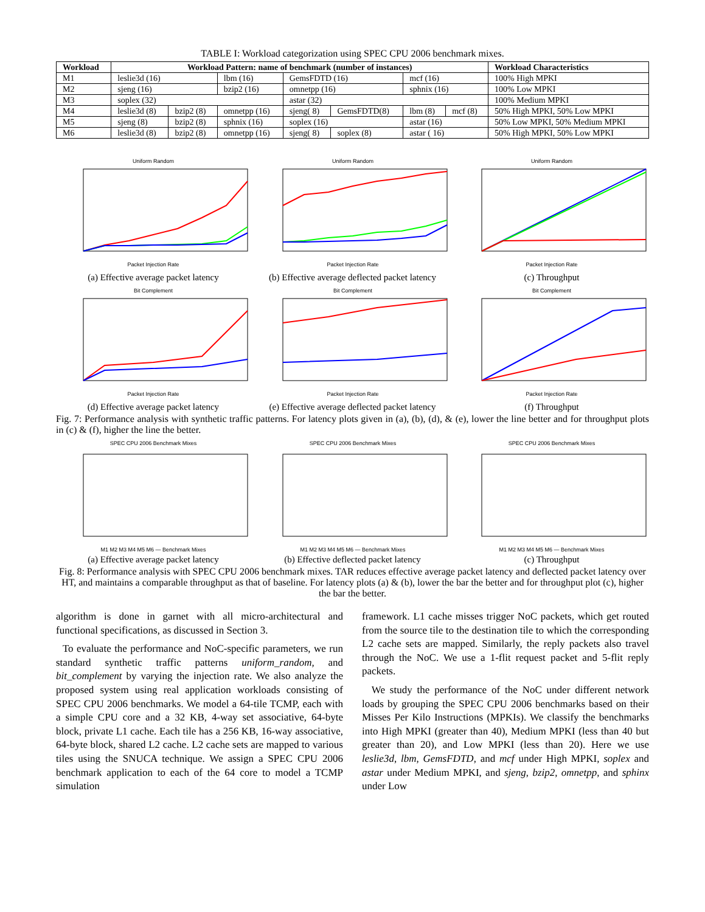TABLE I: Workload categorization using SPEC CPU 2006 benchmark mixes.
| Workload | Workload Pattern: name of benchmark (number of instances) | | | | | | | Workload Characteristics |
| --- | --- | --- | --- | --- | --- | --- | --- | --- |
| M1 | leslie3d (16) | | lbm (16) | GemsFDTD (16) | | mcf (16) | | 100% High MPKI |
| M2 | sjeng (16) | | bzip2 (16) | omnetpp (16) | | sphnix (16) | | 100% Low MPKI |
| M3 | soplex (32) | | | astar (32) | | | | 100% Medium MPKI |
| M4 | leslie3d (8) | bzip2 (8) | omnetpp (16) | sjeng( 8) | GemsFDTD(8) | lbm (8) | mcf (8) | 50% High MPKI, 50% Low MPKI |
| M5 | sjeng (8) | bzip2 (8) | sphnix (16) | soplex (16) | | astar (16) | | 50% Low MPKI, 50% Medium MPKI |
| M6 | leslie3d (8) | bzip2 (8) | omnetpp (16) | sjeng( 8) | soplex (8) | astar ( 16) | | 50% High MPKI, 50% Low MPKI |
Uniform Random
Packet Injection Rate
(a) Effective average packet latency
Uniform Random
Packet Injection Rate
(b) Effective average deflected packet latency
Uniform Random
Packet Injection Rate
(c) Throughput
Bit Complement
Packet Injection Rate
(d) Effective average packet latency
Bit Complement
Packet Injection Rate
(e) Effective average deflected packet latency
Bit Complement
Packet Injection Rate
(f) Throughput
Fig. 7: Performance analysis with synthetic traffic patterns. For latency plots given in (a), (b), (d), & (e), lower the line better and for throughput plots in (c) & (f), higher the line the better.
SPEC CPU 2006 Benchmark Mixes
M1 M2 M3 M4 M5 M6 — Benchmark Mixes
(a) Effective average packet latency
SPEC CPU 2006 Benchmark Mixes
M1 M2 M3 M4 M5 M6 — Benchmark Mixes
(b) Effective deflected packet latency
SPEC CPU 2006 Benchmark Mixes
M1 M2 M3 M4 M5 M6 — Benchmark Mixes
(c) Throughput
Fig. 8: Performance analysis with SPEC CPU 2006 benchmark mixes. TAR reduces effective average packet latency and deflected packet latency over HT, and maintains a comparable throughput as that of baseline. For latency plots (a) & (b), lower the bar the better and for throughput plot (c), higher the bar the better.
algorithm is done in garnet with all micro-architectural and functional specifications, as discussed in Section 3.
To evaluate the performance and NoC-specific parameters, we run standard synthetic traffic patterns uniform_random, and bit_complement by varying the injection rate. We also analyze the proposed system using real application workloads consisting of SPEC CPU 2006 benchmarks. We model a 64-tile TCMP, each with a simple CPU core and a 32 KB, 4-way set associative, 64-byte block, private L1 cache. Each tile has a 256 KB, 16-way associative, 64-byte block, shared L2 cache. L2 cache sets are mapped to various tiles using the SNUCA technique. We assign a SPEC CPU 2006 benchmark application to each of the 64 core to model a TCMP simulation
framework. L1 cache misses trigger NoC packets, which get routed from the source tile to the destination tile to which the corresponding L2 cache sets are mapped. Similarly, the reply packets also travel through the NoC. We use a 1-flit request packet and 5-flit reply packets.
We study the performance of the NoC under different network loads by grouping the SPEC CPU 2006 benchmarks based on their Misses Per Kilo Instructions (MPKIs). We classify the benchmarks into High MPKI (greater than 40), Medium MPKI (less than 40 but greater than 20), and Low MPKI (less than 20). Here we use leslie3d, lbm, GemsFDTD, and mcf under High MPKI, soplex and astar under Medium MPKI, and sjeng, bzip2, omnetpp, and sphinx under Low